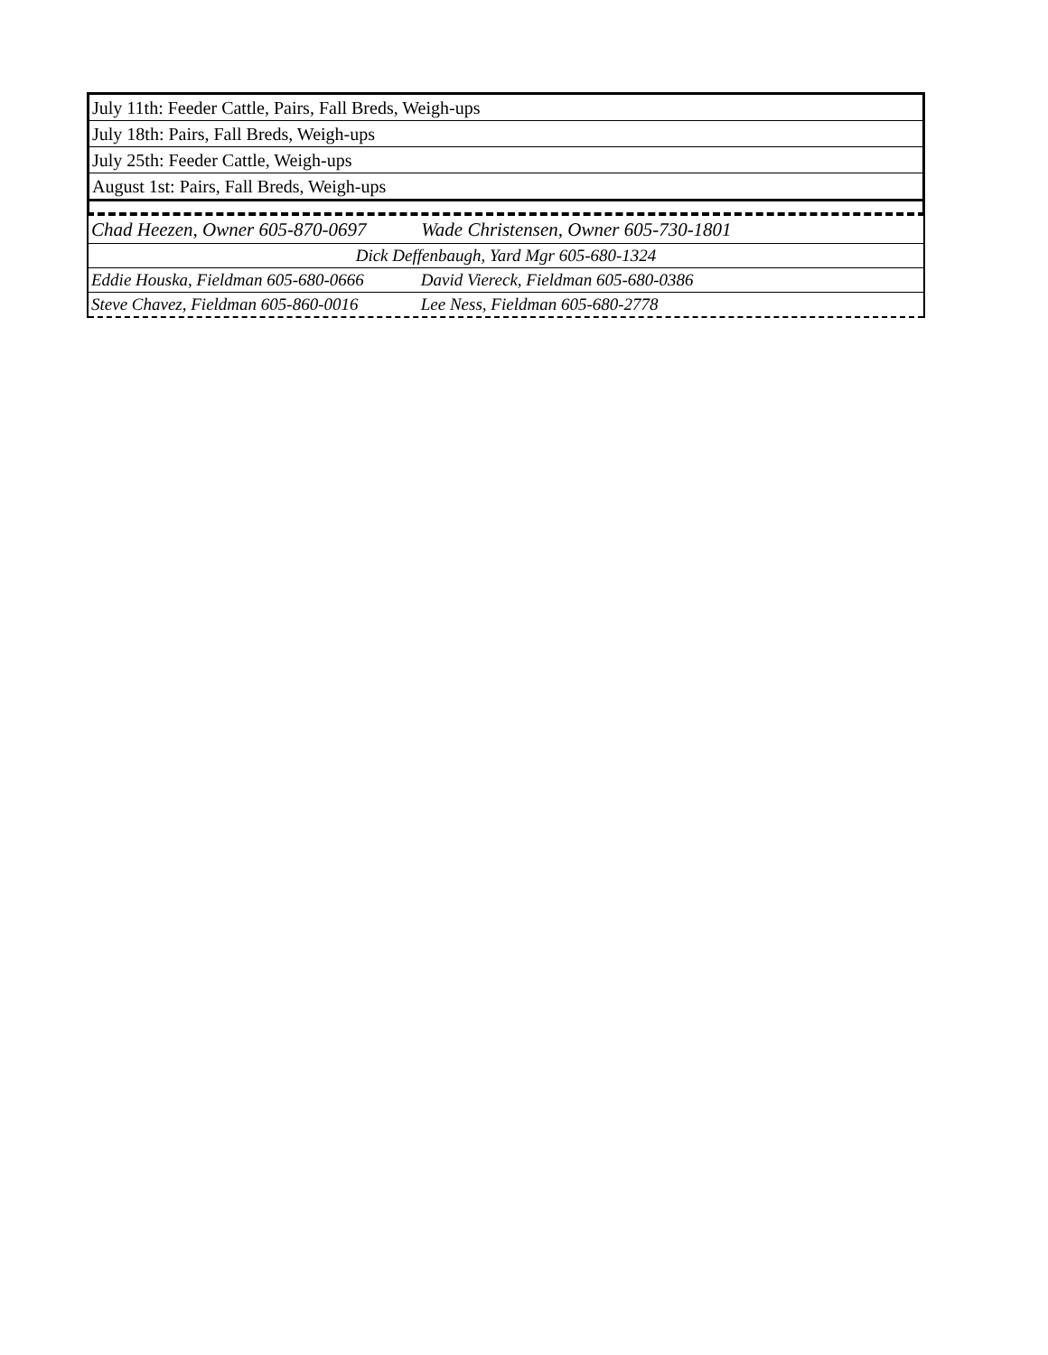| July 11th: Feeder Cattle, Pairs, Fall Breds, Weigh-ups |
| July 18th: Pairs, Fall Breds, Weigh-ups |
| July 25th: Feeder Cattle, Weigh-ups |
| August 1st: Pairs, Fall Breds, Weigh-ups |
| Chad Heezen, Owner 605-870-0697 Wade Christensen, Owner 605-730-1801 |
| Dick Deffenbaugh, Yard Mgr 605-680-1324 |
| Eddie Houska, Fieldman 605-680-0666 David Viereck, Fieldman 605-680-0386 |
| Steve Chavez, Fieldman 605-860-0016 Lee Ness, Fieldman 605-680-2778 |